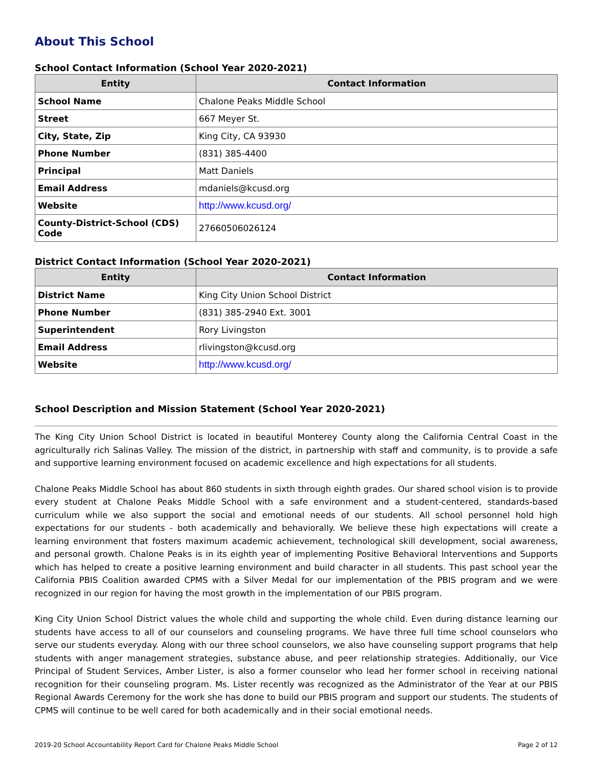About This School
School Contact Information (School Year 2020-2021)
| Entity | Contact Information |
| --- | --- |
| School Name | Chalone Peaks Middle School |
| Street | 667 Meyer St. |
| City, State, Zip | King City, CA 93930 |
| Phone Number | (831) 385-4400 |
| Principal | Matt Daniels |
| Email Address | mdaniels@kcusd.org |
| Website | http://www.kcusd.org/ |
| County-District-School (CDS) Code | 27660506026124 |
District Contact Information (School Year 2020-2021)
| Entity | Contact Information |
| --- | --- |
| District Name | King City Union School District |
| Phone Number | (831) 385-2940 Ext. 3001 |
| Superintendent | Rory Livingston |
| Email Address | rlivingston@kcusd.org |
| Website | http://www.kcusd.org/ |
School Description and Mission Statement (School Year 2020-2021)
The King City Union School District is located in beautiful Monterey County along the California Central Coast in the agriculturally rich Salinas Valley. The mission of the district, in partnership with staff and community, is to provide a safe and supportive learning environment focused on academic excellence and high expectations for all students.
Chalone Peaks Middle School has about 860 students in sixth through eighth grades. Our shared school vision is to provide every student at Chalone Peaks Middle School with a safe environment and a student-centered, standards-based curriculum while we also support the social and emotional needs of our students. All school personnel hold high expectations for our students - both academically and behaviorally. We believe these high expectations will create a learning environment that fosters maximum academic achievement, technological skill development, social awareness, and personal growth. Chalone Peaks is in its eighth year of implementing Positive Behavioral Interventions and Supports which has helped to create a positive learning environment and build character in all students. This past school year the California PBIS Coalition awarded CPMS with a Silver Medal for our implementation of the PBIS program and we were recognized in our region for having the most growth in the implementation of our PBIS program.
King City Union School District values the whole child and supporting the whole child. Even during distance learning our students have access to all of our counselors and counseling programs. We have three full time school counselors who serve our students everyday. Along with our three school counselors, we also have counseling support programs that help students with anger management strategies, substance abuse, and peer relationship strategies. Additionally, our Vice Principal of Student Services, Amber Lister, is also a former counselor who lead her former school in receiving national recognition for their counseling program. Ms. Lister recently was recognized as the Administrator of the Year at our PBIS Regional Awards Ceremony for the work she has done to build our PBIS program and support our students. The students of CPMS will continue to be well cared for both academically and in their social emotional needs.
2019-20 School Accountability Report Card for Chalone Peaks Middle School Page 2 of 12